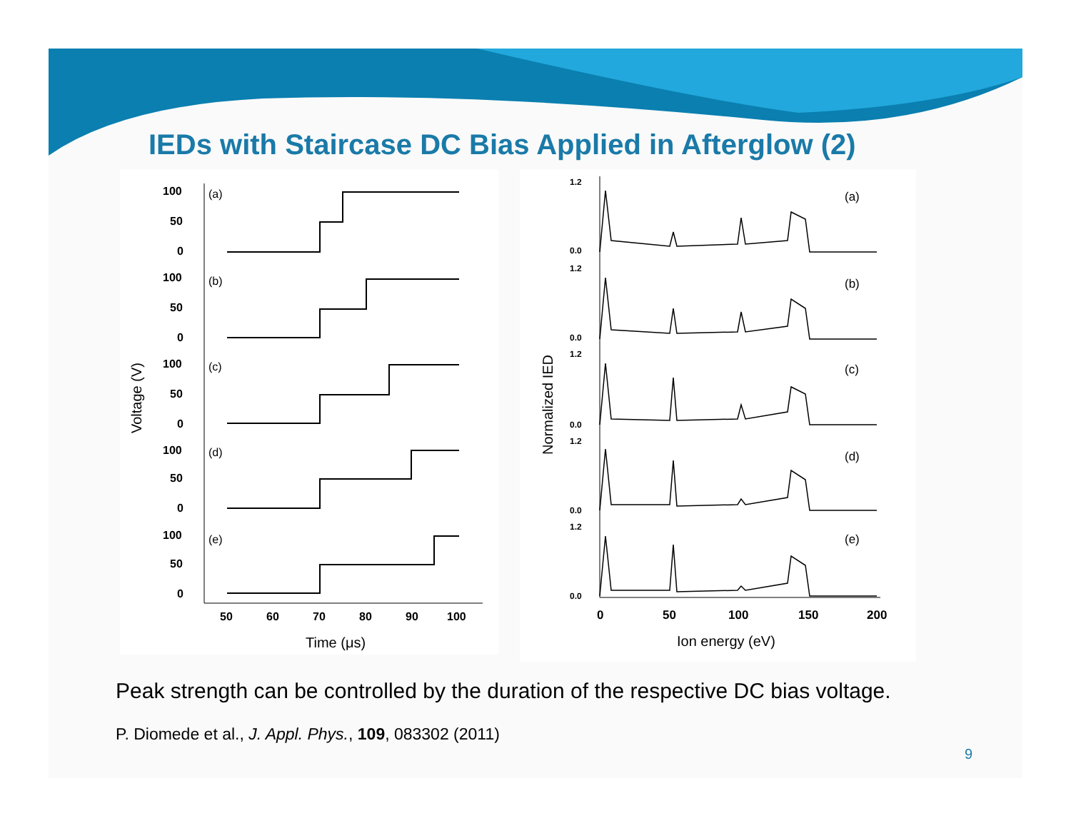IEDs with Staircase DC Bias Applied in Afterglow (2)
Voltage (V)
100
50
0
100
50
0
100
50
0
100
50
0
100
50
0
50
60
70
80
90
100
(a)
(b)
(c)
(d)
(e)
Time (μs)
Normalized IED
1.2
0.0
1.2
0.0
1.2
0.0
1.2
0.0
1.2
0.0
(a)
(b)
(c)
(d)
(e)
0
50
100
150
200
Ion energy (eV)
Peak strength can be controlled by the duration of the respective DC bias voltage.
P. Diomede et al., J. Appl. Phys., 109, 083302 (2011)
9